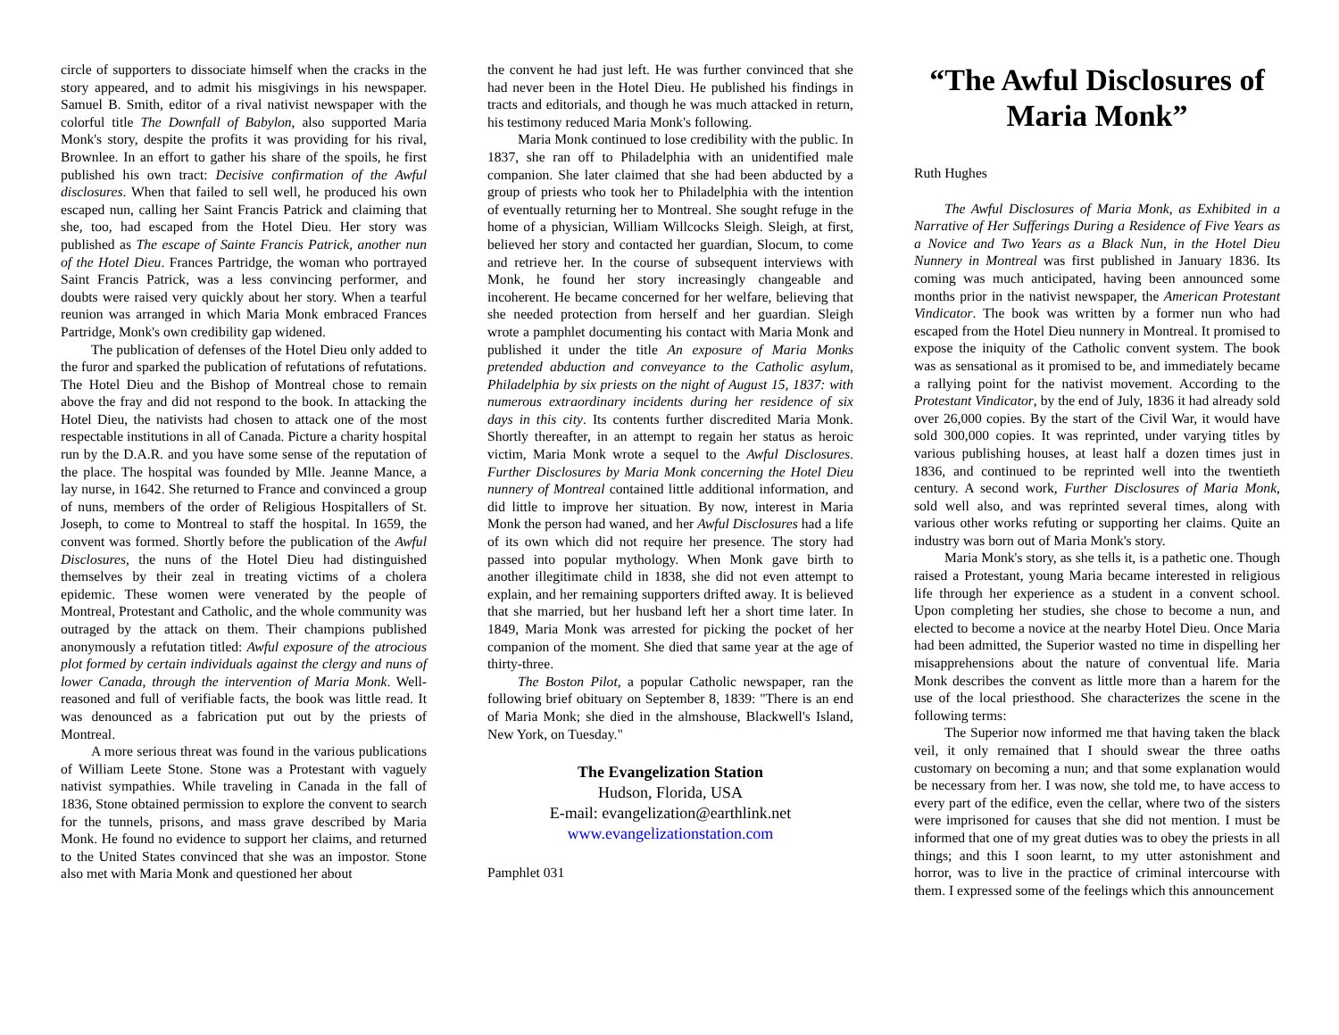circle of supporters to dissociate himself when the cracks in the story appeared, and to admit his misgivings in his newspaper. Samuel B. Smith, editor of a rival nativist newspaper with the colorful title The Downfall of Babylon, also supported Maria Monk's story, despite the profits it was providing for his rival, Brownlee. In an effort to gather his share of the spoils, he first published his own tract: Decisive confirmation of the Awful disclosures. When that failed to sell well, he produced his own escaped nun, calling her Saint Francis Patrick and claiming that she, too, had escaped from the Hotel Dieu. Her story was published as The escape of Sainte Francis Patrick, another nun of the Hotel Dieu. Frances Partridge, the woman who portrayed Saint Francis Patrick, was a less convincing performer, and doubts were raised very quickly about her story. When a tearful reunion was arranged in which Maria Monk embraced Frances Partridge, Monk's own credibility gap widened.
The publication of defenses of the Hotel Dieu only added to the furor and sparked the publication of refutations of refutations. The Hotel Dieu and the Bishop of Montreal chose to remain above the fray and did not respond to the book. In attacking the Hotel Dieu, the nativists had chosen to attack one of the most respectable institutions in all of Canada. Picture a charity hospital run by the D.A.R. and you have some sense of the reputation of the place. The hospital was founded by Mlle. Jeanne Mance, a lay nurse, in 1642. She returned to France and convinced a group of nuns, members of the order of Religious Hospitallers of St. Joseph, to come to Montreal to staff the hospital. In 1659, the convent was formed. Shortly before the publication of the Awful Disclosures, the nuns of the Hotel Dieu had distinguished themselves by their zeal in treating victims of a cholera epidemic. These women were venerated by the people of Montreal, Protestant and Catholic, and the whole community was outraged by the attack on them. Their champions published anonymously a refutation titled: Awful exposure of the atrocious plot formed by certain individuals against the clergy and nuns of lower Canada, through the intervention of Maria Monk. Well-reasoned and full of verifiable facts, the book was little read. It was denounced as a fabrication put out by the priests of Montreal.
A more serious threat was found in the various publications of William Leete Stone. Stone was a Protestant with vaguely nativist sympathies. While traveling in Canada in the fall of 1836, Stone obtained permission to explore the convent to search for the tunnels, prisons, and mass grave described by Maria Monk. He found no evidence to support her claims, and returned to the United States convinced that she was an impostor. Stone also met with Maria Monk and questioned her about
the convent he had just left. He was further convinced that she had never been in the Hotel Dieu. He published his findings in tracts and editorials, and though he was much attacked in return, his testimony reduced Maria Monk's following.
Maria Monk continued to lose credibility with the public. In 1837, she ran off to Philadelphia with an unidentified male companion. She later claimed that she had been abducted by a group of priests who took her to Philadelphia with the intention of eventually returning her to Montreal. She sought refuge in the home of a physician, William Willcocks Sleigh. Sleigh, at first, believed her story and contacted her guardian, Slocum, to come and retrieve her. In the course of subsequent interviews with Monk, he found her story increasingly changeable and incoherent. He became concerned for her welfare, believing that she needed protection from herself and her guardian. Sleigh wrote a pamphlet documenting his contact with Maria Monk and published it under the title An exposure of Maria Monks pretended abduction and conveyance to the Catholic asylum, Philadelphia by six priests on the night of August 15, 1837: with numerous extraordinary incidents during her residence of six days in this city. Its contents further discredited Maria Monk. Shortly thereafter, in an attempt to regain her status as heroic victim, Maria Monk wrote a sequel to the Awful Disclosures. Further Disclosures by Maria Monk concerning the Hotel Dieu nunnery of Montreal contained little additional information, and did little to improve her situation. By now, interest in Maria Monk the person had waned, and her Awful Disclosures had a life of its own which did not require her presence. The story had passed into popular mythology. When Monk gave birth to another illegitimate child in 1838, she did not even attempt to explain, and her remaining supporters drifted away. It is believed that she married, but her husband left her a short time later. In 1849, Maria Monk was arrested for picking the pocket of her companion of the moment. She died that same year at the age of thirty-three.
The Boston Pilot, a popular Catholic newspaper, ran the following brief obituary on September 8, 1839: "There is an end of Maria Monk; she died in the almshouse, Blackwell's Island, New York, on Tuesday."
The Evangelization Station
Hudson, Florida, USA
E-mail: evangelization@earthlink.net
www.evangelizationstation.com
Pamphlet 031
“The Awful Disclosures of Maria Monk”
Ruth Hughes
The Awful Disclosures of Maria Monk, as Exhibited in a Narrative of Her Sufferings During a Residence of Five Years as a Novice and Two Years as a Black Nun, in the Hotel Dieu Nunnery in Montreal was first published in January 1836. Its coming was much anticipated, having been announced some months prior in the nativist newspaper, the American Protestant Vindicator. The book was written by a former nun who had escaped from the Hotel Dieu nunnery in Montreal. It promised to expose the iniquity of the Catholic convent system. The book was as sensational as it promised to be, and immediately became a rallying point for the nativist movement. According to the Protestant Vindicator, by the end of July, 1836 it had already sold over 26,000 copies. By the start of the Civil War, it would have sold 300,000 copies. It was reprinted, under varying titles by various publishing houses, at least half a dozen times just in 1836, and continued to be reprinted well into the twentieth century. A second work, Further Disclosures of Maria Monk, sold well also, and was reprinted several times, along with various other works refuting or supporting her claims. Quite an industry was born out of Maria Monk's story.
Maria Monk's story, as she tells it, is a pathetic one. Though raised a Protestant, young Maria became interested in religious life through her experience as a student in a convent school. Upon completing her studies, she chose to become a nun, and elected to become a novice at the nearby Hotel Dieu. Once Maria had been admitted, the Superior wasted no time in dispelling her misapprehensions about the nature of conventual life. Maria Monk describes the convent as little more than a harem for the use of the local priesthood. She characterizes the scene in the following terms:
The Superior now informed me that having taken the black veil, it only remained that I should swear the three oaths customary on becoming a nun; and that some explanation would be necessary from her. I was now, she told me, to have access to every part of the edifice, even the cellar, where two of the sisters were imprisoned for causes that she did not mention. I must be informed that one of my great duties was to obey the priests in all things; and this I soon learnt, to my utter astonishment and horror, was to live in the practice of criminal intercourse with them. I expressed some of the feelings which this announcement